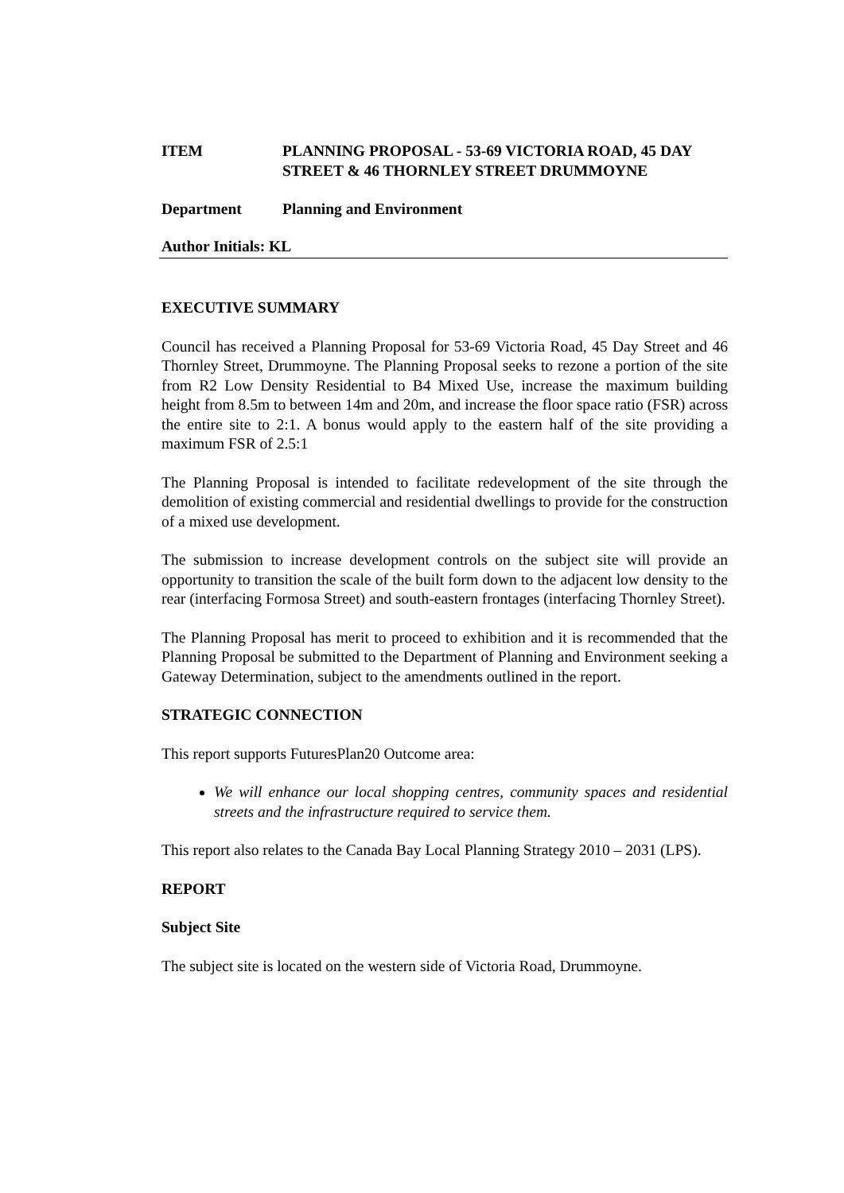ITEM PLANNING PROPOSAL - 53-69 VICTORIA ROAD, 45 DAY STREET & 46 THORNLEY STREET DRUMMOYNE
Department Planning and Environment
Author Initials: KL
EXECUTIVE SUMMARY
Council has received a Planning Proposal for 53-69 Victoria Road, 45 Day Street and 46 Thornley Street, Drummoyne. The Planning Proposal seeks to rezone a portion of the site from R2 Low Density Residential to B4 Mixed Use, increase the maximum building height from 8.5m to between 14m and 20m, and increase the floor space ratio (FSR) across the entire site to 2:1. A bonus would apply to the eastern half of the site providing a maximum FSR of 2.5:1
The Planning Proposal is intended to facilitate redevelopment of the site through the demolition of existing commercial and residential dwellings to provide for the construction of a mixed use development.
The submission to increase development controls on the subject site will provide an opportunity to transition the scale of the built form down to the adjacent low density to the rear (interfacing Formosa Street) and south-eastern frontages (interfacing Thornley Street).
The Planning Proposal has merit to proceed to exhibition and it is recommended that the Planning Proposal be submitted to the Department of Planning and Environment seeking a Gateway Determination, subject to the amendments outlined in the report.
STRATEGIC CONNECTION
This report supports FuturesPlan20 Outcome area:
We will enhance our local shopping centres, community spaces and residential streets and the infrastructure required to service them.
This report also relates to the Canada Bay Local Planning Strategy 2010 – 2031 (LPS).
REPORT
Subject Site
The subject site is located on the western side of Victoria Road, Drummoyne.